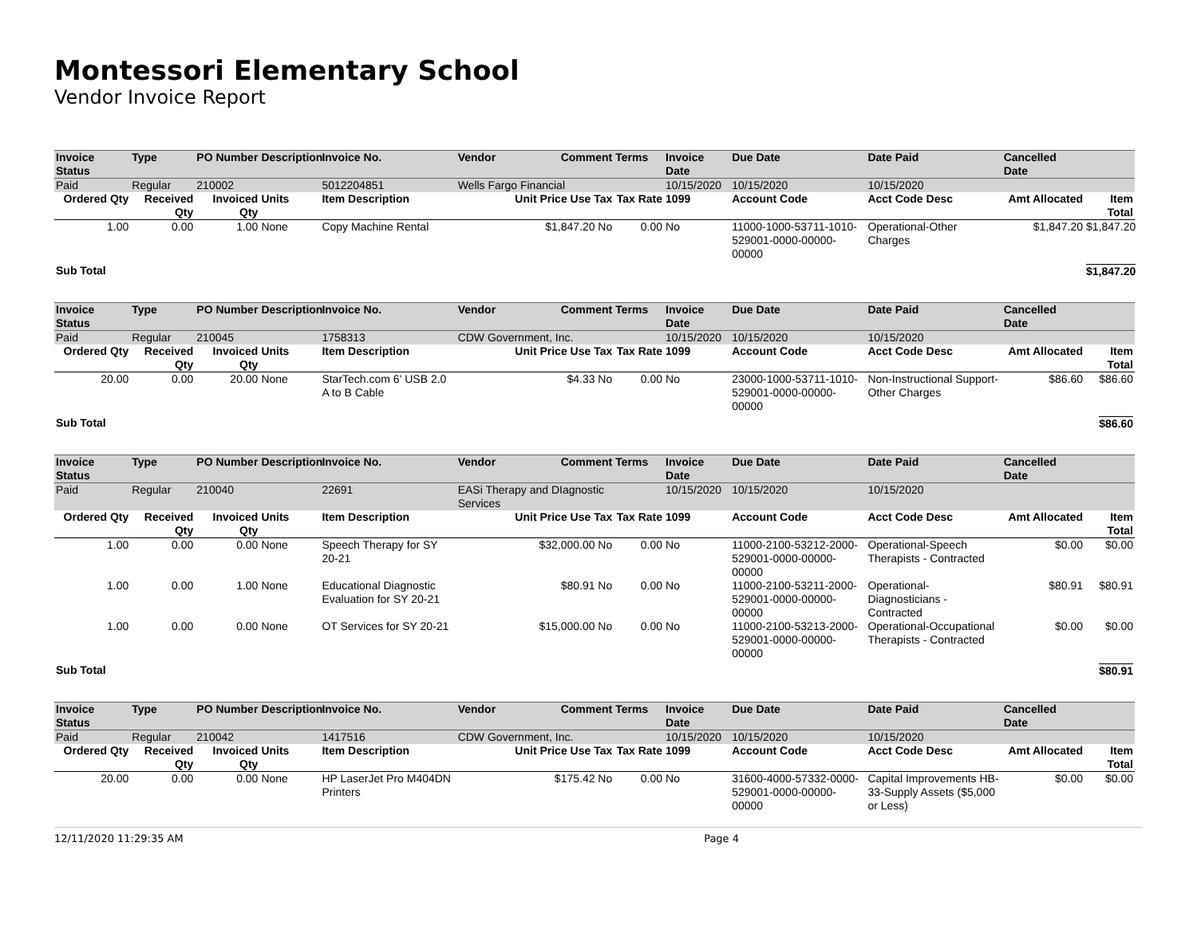Montessori Elementary School
Vendor Invoice Report
| Invoice Status | Type | PO Number | Description | Invoice No. | Vendor | Comment | Terms | Invoice Date | Due Date | Date Paid | Cancelled Date | |
| --- | --- | --- | --- | --- | --- | --- | --- | --- | --- | --- | --- | --- |
| Paid | Regular | 210002 | | 5012204851 | Wells Fargo Financial | | | 10/15/2020 | 10/15/2020 | 10/15/2020 | | |
| Ordered Qty | Received Qty | Invoiced Qty | Units | Item Description | Unit Price Use Tax | | Tax Rate | 1099 | Account Code | Acct Code Desc | Amt Allocated | Item Total |
| 1.00 | 0.00 | 1.00 | None | Copy Machine Rental | $1,847.20 No | | 0.00 | No | 11000-1000-53711-1010-529001-0000-00000-00000 | Operational-Other Charges | $1,847.20 | $1,847.20 |
| Sub Total | | | | | | | | | | | | $1,847.20 |
| Invoice Status | Type | PO Number | Description | Invoice No. | Vendor | Comment | Terms | Invoice Date | Due Date | Date Paid | Cancelled Date | |
| Paid | Regular | 210045 | | 1758313 | CDW Government, Inc. | | | 10/15/2020 | 10/15/2020 | 10/15/2020 | | |
| Ordered Qty | Received Qty | Invoiced Qty | Units | Item Description | Unit Price Use Tax | | Tax Rate | 1099 | Account Code | Acct Code Desc | Amt Allocated | Item Total |
| 20.00 | 0.00 | 20.00 | None | StarTech.com 6' USB 2.0 A to B Cable | $4.33 No | | 0.00 | No | 23000-1000-53711-1010-529001-0000-00000-00000 | Non-Instructional Support-Other Charges | $86.60 | $86.60 |
| Sub Total | | | | | | | | | | | | $86.60 |
| Invoice Status | Type | PO Number | Description | Invoice No. | Vendor | Comment | Terms | Invoice Date | Due Date | Date Paid | Cancelled Date | |
| Paid | Regular | 210040 | | 22691 | EASi Therapy and DIagnostic Services | | | 10/15/2020 | 10/15/2020 | 10/15/2020 | | |
| Ordered Qty | Received Qty | Invoiced Qty | Units | Item Description | Unit Price Use Tax | | Tax Rate | 1099 | Account Code | Acct Code Desc | Amt Allocated | Item Total |
| 1.00 | 0.00 | 0.00 | None | Speech Therapy for SY 20-21 | $32,000.00 No | | 0.00 | No | 11000-2100-53212-2000-529001-0000-00000-00000 | Operational-Speech Therapists - Contracted | $0.00 | $0.00 |
| 1.00 | 0.00 | 1.00 | None | Educational Diagnostic Evaluation for SY 20-21 | $80.91 No | | 0.00 | No | 11000-2100-53211-2000-529001-0000-00000-00000 | Operational-Diagnosticians - Contracted | $80.91 | $80.91 |
| 1.00 | 0.00 | 0.00 | None | OT Services for SY 20-21 | $15,000.00 No | | 0.00 | No | 11000-2100-53213-2000-529001-0000-00000-00000 | Operational-Occupational Therapists - Contracted | $0.00 | $0.00 |
| Sub Total | | | | | | | | | | | | $80.91 |
| Invoice Status | Type | PO Number | Description | Invoice No. | Vendor | Comment | Terms | Invoice Date | Due Date | Date Paid | Cancelled Date | |
| Paid | Regular | 210042 | | 1417516 | CDW Government, Inc. | | | 10/15/2020 | 10/15/2020 | 10/15/2020 | | |
| Ordered Qty | Received Qty | Invoiced Qty | Units | Item Description | Unit Price Use Tax | | Tax Rate | 1099 | Account Code | Acct Code Desc | Amt Allocated | Item Total |
| 20.00 | 0.00 | 0.00 | None | HP LaserJet Pro M404DN Printers | $175.42 No | | 0.00 | No | 31600-4000-57332-0000-529001-0000-00000-00000 | Capital Improvements HB-33-Supply Assets ($5,000 or Less) | $0.00 | $0.00 |
12/11/2020 11:29:35 AM Page 4